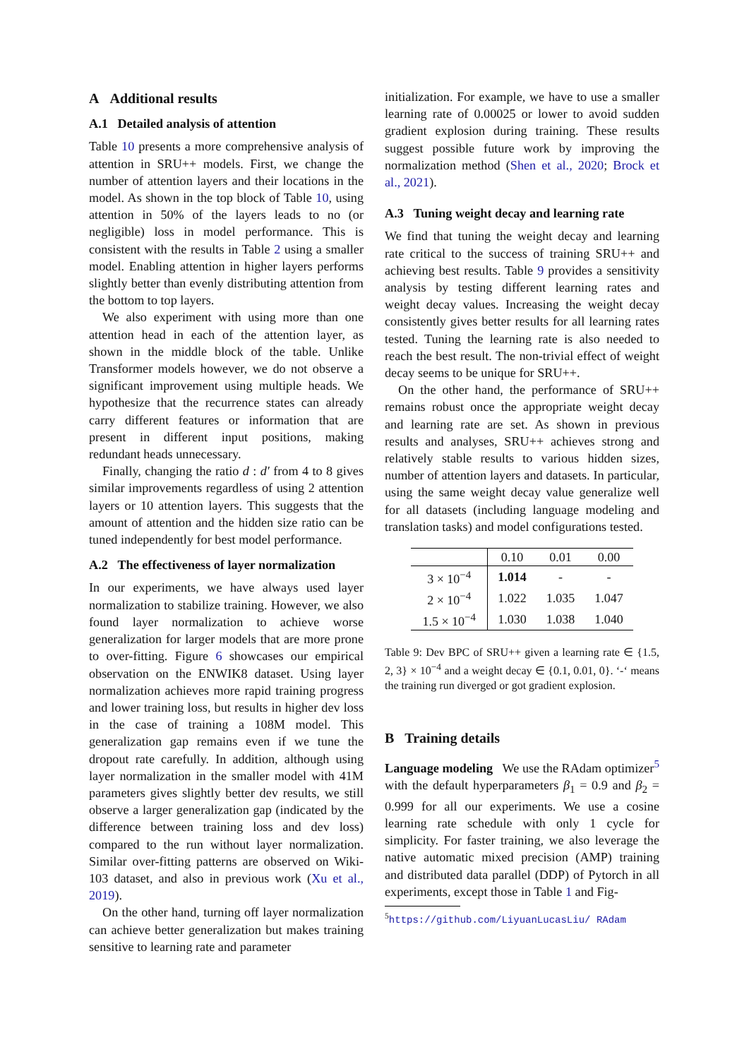A Additional results
A.1 Detailed analysis of attention
Table 10 presents a more comprehensive analysis of attention in SRU++ models. First, we change the number of attention layers and their locations in the model. As shown in the top block of Table 10, using attention in 50% of the layers leads to no (or negligible) loss in model performance. This is consistent with the results in Table 2 using a smaller model. Enabling attention in higher layers performs slightly better than evenly distributing attention from the bottom to top layers.
We also experiment with using more than one attention head in each of the attention layer, as shown in the middle block of the table. Unlike Transformer models however, we do not observe a significant improvement using multiple heads. We hypothesize that the recurrence states can already carry different features or information that are present in different input positions, making redundant heads unnecessary.
Finally, changing the ratio d : d′ from 4 to 8 gives similar improvements regardless of using 2 attention layers or 10 attention layers. This suggests that the amount of attention and the hidden size ratio can be tuned independently for best model performance.
A.2 The effectiveness of layer normalization
In our experiments, we have always used layer normalization to stabilize training. However, we also found layer normalization to achieve worse generalization for larger models that are more prone to over-fitting. Figure 6 showcases our empirical observation on the ENWIK8 dataset. Using layer normalization achieves more rapid training progress and lower training loss, but results in higher dev loss in the case of training a 108M model. This generalization gap remains even if we tune the dropout rate carefully. In addition, although using layer normalization in the smaller model with 41M parameters gives slightly better dev results, we still observe a larger generalization gap (indicated by the difference between training loss and dev loss) compared to the run without layer normalization. Similar over-fitting patterns are observed on Wiki-103 dataset, and also in previous work (Xu et al., 2019).
On the other hand, turning off layer normalization can achieve better generalization but makes training sensitive to learning rate and parameter
initialization. For example, we have to use a smaller learning rate of 0.00025 or lower to avoid sudden gradient explosion during training. These results suggest possible future work by improving the normalization method (Shen et al., 2020; Brock et al., 2021).
A.3 Tuning weight decay and learning rate
We find that tuning the weight decay and learning rate critical to the success of training SRU++ and achieving best results. Table 9 provides a sensitivity analysis by testing different learning rates and weight decay values. Increasing the weight decay consistently gives better results for all learning rates tested. Tuning the learning rate is also needed to reach the best result. The non-trivial effect of weight decay seems to be unique for SRU++.
On the other hand, the performance of SRU++ remains robust once the appropriate weight decay and learning rate are set. As shown in previous results and analyses, SRU++ achieves strong and relatively stable results to various hidden sizes, number of attention layers and datasets. In particular, using the same weight decay value generalize well for all datasets (including language modeling and translation tasks) and model configurations tested.
| | 0.10 | 0.01 | 0.00 |
| --- | --- | --- | --- |
| 3 × 10<sup>−4</sup> | 1.014 | - | - |
| 2 × 10<sup>−4</sup> | 1.022 | 1.035 | 1.047 |
| 1.5 × 10<sup>−4</sup> | 1.030 | 1.038 | 1.040 |
Table 9: Dev BPC of SRU++ given a learning rate ∈ {1.5, 2, 3} × 10<sup>−4</sup> and a weight decay ∈ {0.1, 0.01, 0}. ‘-‘ means the training run diverged or got gradient explosion.
B Training details
Language modeling We use the RAdam optimizer<sup>5</sup> with the default hyperparameters β<sub>1</sub> = 0.9 and β<sub>2</sub> = 0.999 for all our experiments. We use a cosine learning rate schedule with only 1 cycle for simplicity. For faster training, we also leverage the native automatic mixed precision (AMP) training and distributed data parallel (DDP) of Pytorch in all experiments, except those in Table 1 and Fig-
<sup>5</sup> https://github.com/LiyuanLucasLiu/ RAdam